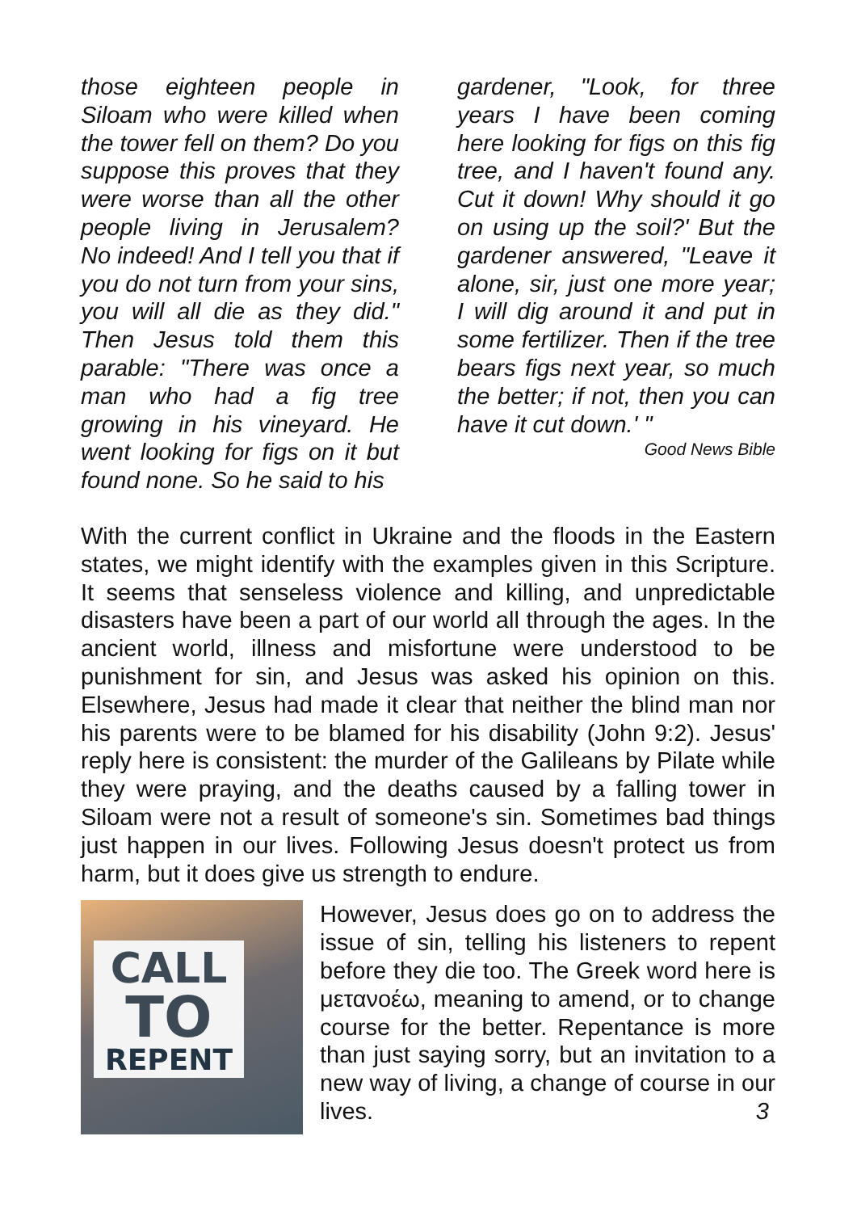those eighteen people in Siloam who were killed when the tower fell on them? Do you suppose this proves that they were worse than all the other people living in Jerusalem? No indeed! And I tell you that if you do not turn from your sins, you will all die as they did." Then Jesus told them this parable: "There was once a man who had a fig tree growing in his vineyard. He went looking for figs on it but found none. So he said to his
gardener, "Look, for three years I have been coming here looking for figs on this fig tree, and I haven't found any. Cut it down! Why should it go on using up the soil?' But the gardener answered, "Leave it alone, sir, just one more year; I will dig around it and put in some fertilizer. Then if the tree bears figs next year, so much the better; if not, then you can have it cut down.' "
Good News Bible
With the current conflict in Ukraine and the floods in the Eastern states, we might identify with the examples given in this Scripture. It seems that senseless violence and killing, and unpredictable disasters have been a part of our world all through the ages. In the ancient world, illness and misfortune were understood to be punishment for sin, and Jesus was asked his opinion on this. Elsewhere, Jesus had made it clear that neither the blind man nor his parents were to be blamed for his disability (John 9:2). Jesus' reply here is consistent: the murder of the Galileans by Pilate while they were praying, and the deaths caused by a falling tower in Siloam were not a result of someone's sin. Sometimes bad things just happen in our lives. Following Jesus doesn't protect us from harm, but it does give us strength to endure.
CALL
TO
REPENT
However, Jesus does go on to address the issue of sin, telling his listeners to repent before they die too. The Greek word here is μετανοέω, meaning to amend, or to change course for the better. Repentance is more than just saying sorry, but an invitation to a new way of living, a change of course in our lives. 3